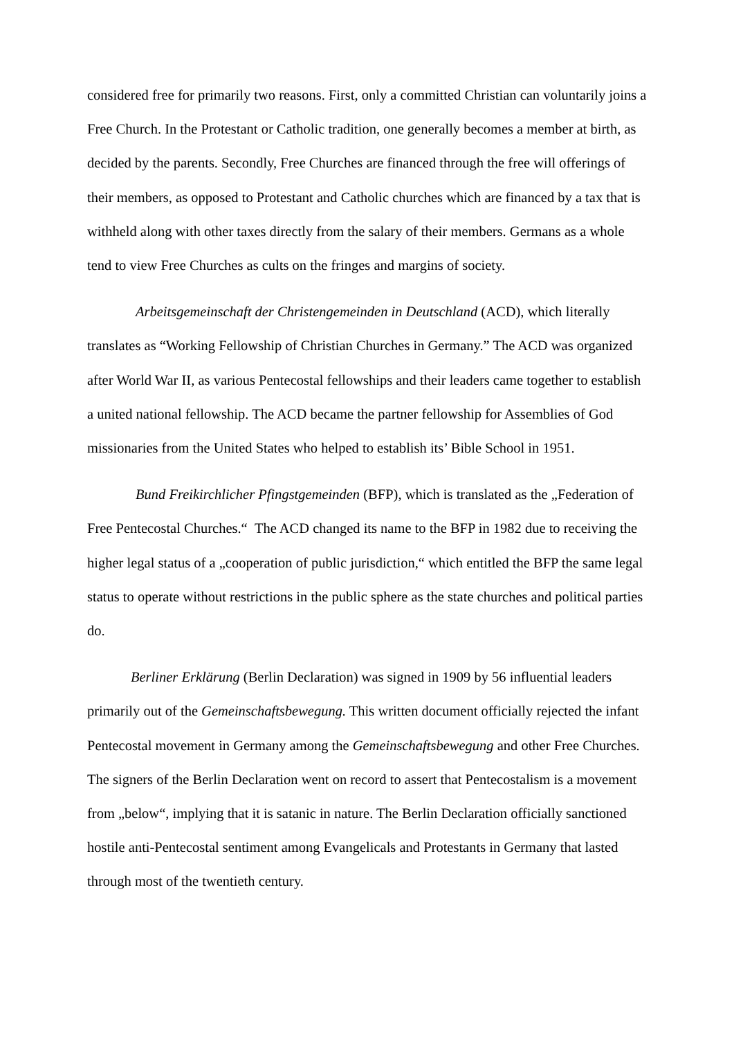considered free for primarily two reasons. First, only a committed Christian can voluntarily joins a Free Church. In the Protestant or Catholic tradition, one generally becomes a member at birth, as decided by the parents. Secondly, Free Churches are financed through the free will offerings of their members, as opposed to Protestant and Catholic churches which are financed by a tax that is withheld along with other taxes directly from the salary of their members. Germans as a whole tend to view Free Churches as cults on the fringes and margins of society.
Arbeitsgemeinschaft der Christengemeinden in Deutschland (ACD), which literally translates as “Working Fellowship of Christian Churches in Germany.” The ACD was organized after World War II, as various Pentecostal fellowships and their leaders came together to establish a united national fellowship. The ACD became the partner fellowship for Assemblies of God missionaries from the United States who helped to establish its’ Bible School in 1951.
Bund Freikirchlicher Pfingstgemeinden (BFP), which is translated as the „Federation of Free Pentecostal Churches.“ The ACD changed its name to the BFP in 1982 due to receiving the higher legal status of a „cooperation of public jurisdiction,“ which entitled the BFP the same legal status to operate without restrictions in the public sphere as the state churches and political parties do.
Berliner Erklärung (Berlin Declaration) was signed in 1909 by 56 influential leaders primarily out of the Gemeinschaftsbewegung. This written document officially rejected the infant Pentecostal movement in Germany among the Gemeinschaftsbewegung and other Free Churches. The signers of the Berlin Declaration went on record to assert that Pentecostalism is a movement from „below“, implying that it is satanic in nature. The Berlin Declaration officially sanctioned hostile anti-Pentecostal sentiment among Evangelicals and Protestants in Germany that lasted through most of the twentieth century.